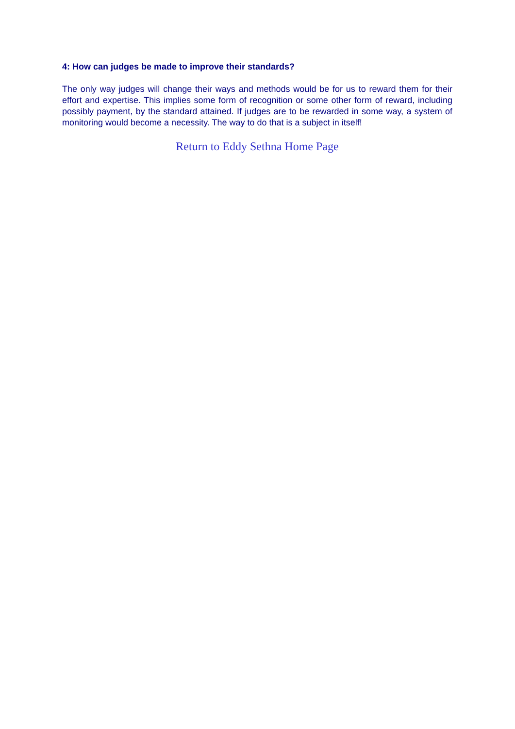4: How can judges be made to improve their standards?
The only way judges will change their ways and methods would be for us to reward them for their effort and expertise. This implies some form of recognition or some other form of reward, including possibly payment, by the standard attained. If judges are to be rewarded in some way, a system of monitoring would become a necessity. The way to do that is a subject in itself!
Return to Eddy Sethna Home Page